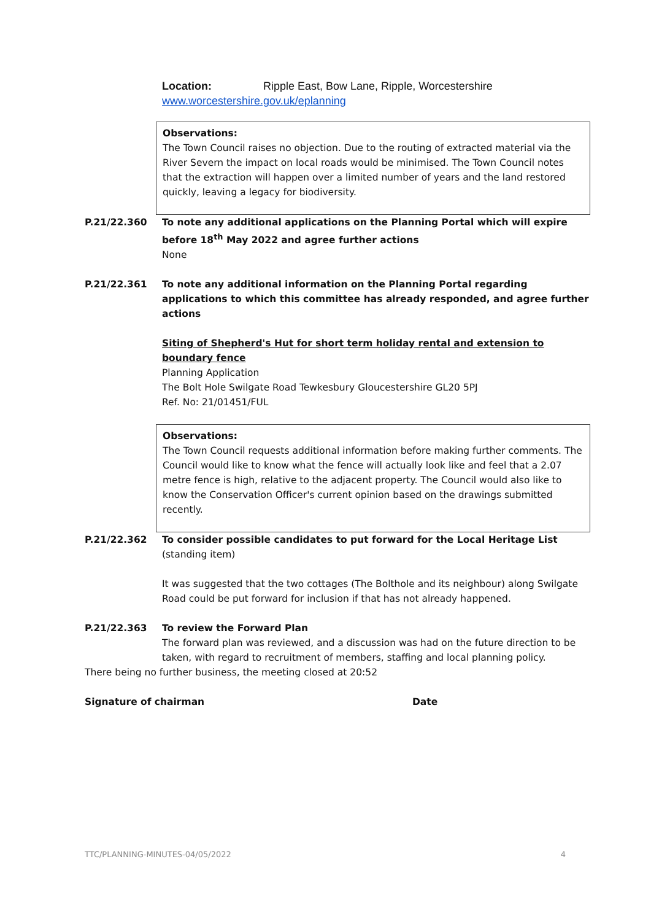Location: Ripple East, Bow Lane, Ripple, Worcestershire
www.worcestershire.gov.uk/eplanning
Observations:
The Town Council raises no objection. Due to the routing of extracted material via the River Severn the impact on local roads would be minimised. The Town Council notes that the extraction will happen over a limited number of years and the land restored quickly, leaving a legacy for biodiversity.
P.21/22.360 To note any additional applications on the Planning Portal which will expire before 18<sup>th</sup> May 2022 and agree further actions
None
P.21/22.361 To note any additional information on the Planning Portal regarding applications to which this committee has already responded, and agree further actions
Siting of Shepherd's Hut for short term holiday rental and extension to boundary fence
Planning Application
The Bolt Hole Swilgate Road Tewkesbury Gloucestershire GL20 5PJ
Ref. No: 21/01451/FUL
Observations:
The Town Council requests additional information before making further comments. The Council would like to know what the fence will actually look like and feel that a 2.07 metre fence is high, relative to the adjacent property. The Council would also like to know the Conservation Officer's current opinion based on the drawings submitted recently.
P.21/22.362 To consider possible candidates to put forward for the Local Heritage List (standing item)
It was suggested that the two cottages (The Bolthole and its neighbour) along Swilgate Road could be put forward for inclusion if that has not already happened.
P.21/22.363 To review the Forward Plan
The forward plan was reviewed, and a discussion was had on the future direction to be taken, with regard to recruitment of members, staffing and local planning policy.
There being no further business, the meeting closed at 20:52
Signature of chairman Date
TTC/PLANNING-MINUTES-04/05/2022 4